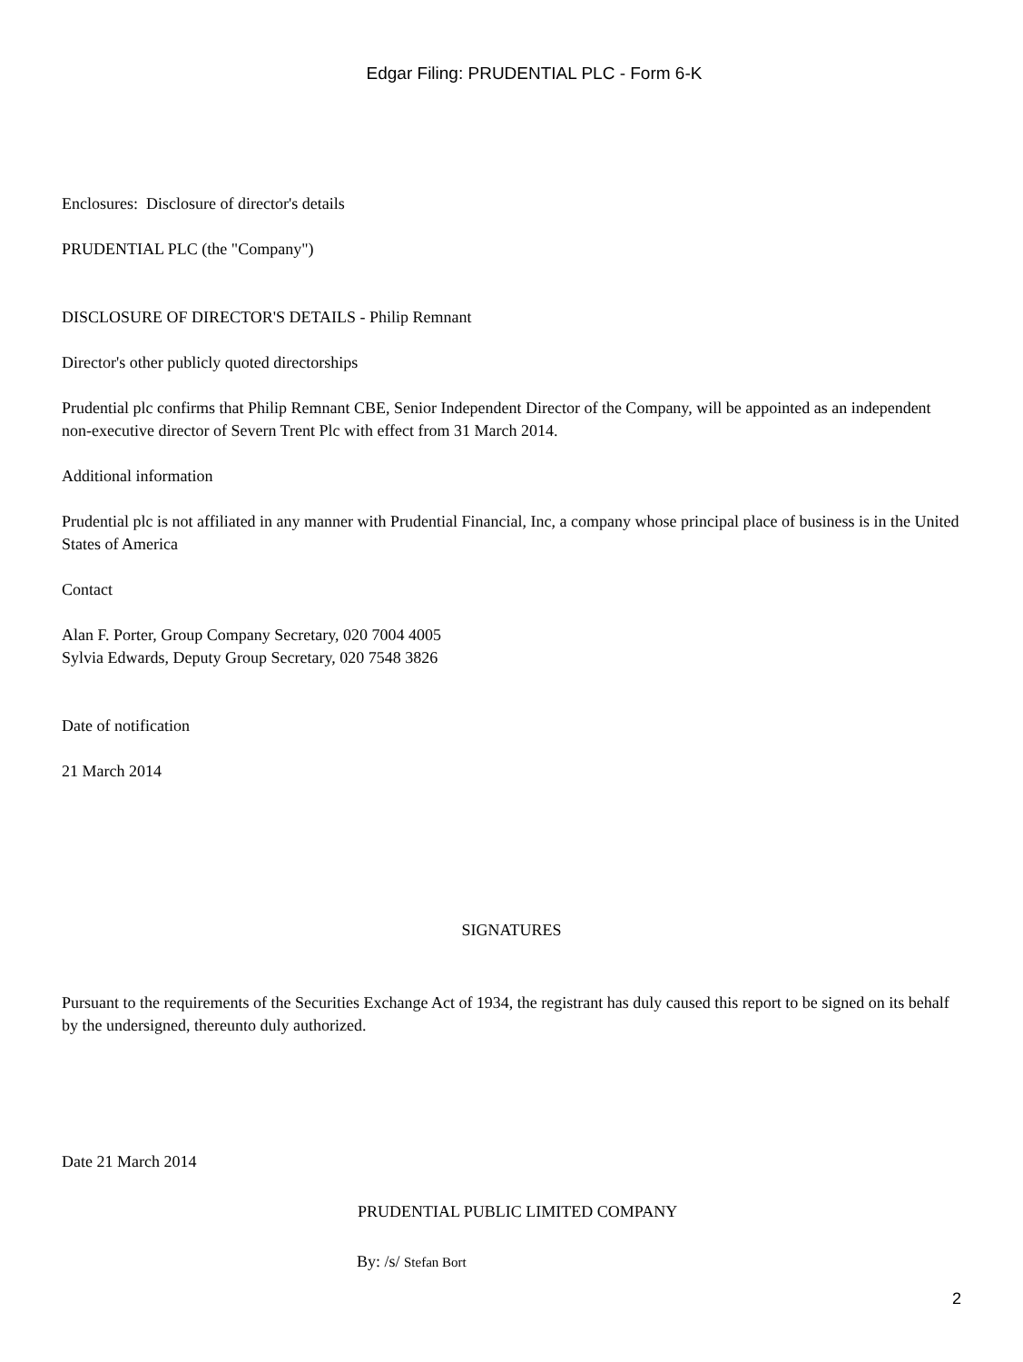Edgar Filing: PRUDENTIAL PLC - Form 6-K
Enclosures: Disclosure of director's details
PRUDENTIAL PLC (the "Company")
DISCLOSURE OF DIRECTOR'S DETAILS - Philip Remnant
Director's other publicly quoted directorships
Prudential plc confirms that Philip Remnant CBE, Senior Independent Director of the Company, will be appointed as an independent non-executive director of Severn Trent Plc with effect from 31 March 2014.
Additional information
Prudential plc is not affiliated in any manner with Prudential Financial, Inc, a company whose principal place of business is in the United States of America
Contact
Alan F. Porter, Group Company Secretary, 020 7004 4005
Sylvia Edwards, Deputy Group Secretary, 020 7548 3826
Date of notification
21 March 2014
SIGNATURES
Pursuant to the requirements of the Securities Exchange Act of 1934, the registrant has duly caused this report to be signed on its behalf by the undersigned, thereunto duly authorized.
Date 21 March 2014
PRUDENTIAL PUBLIC LIMITED COMPANY
By: /s/ Stefan Bort
2